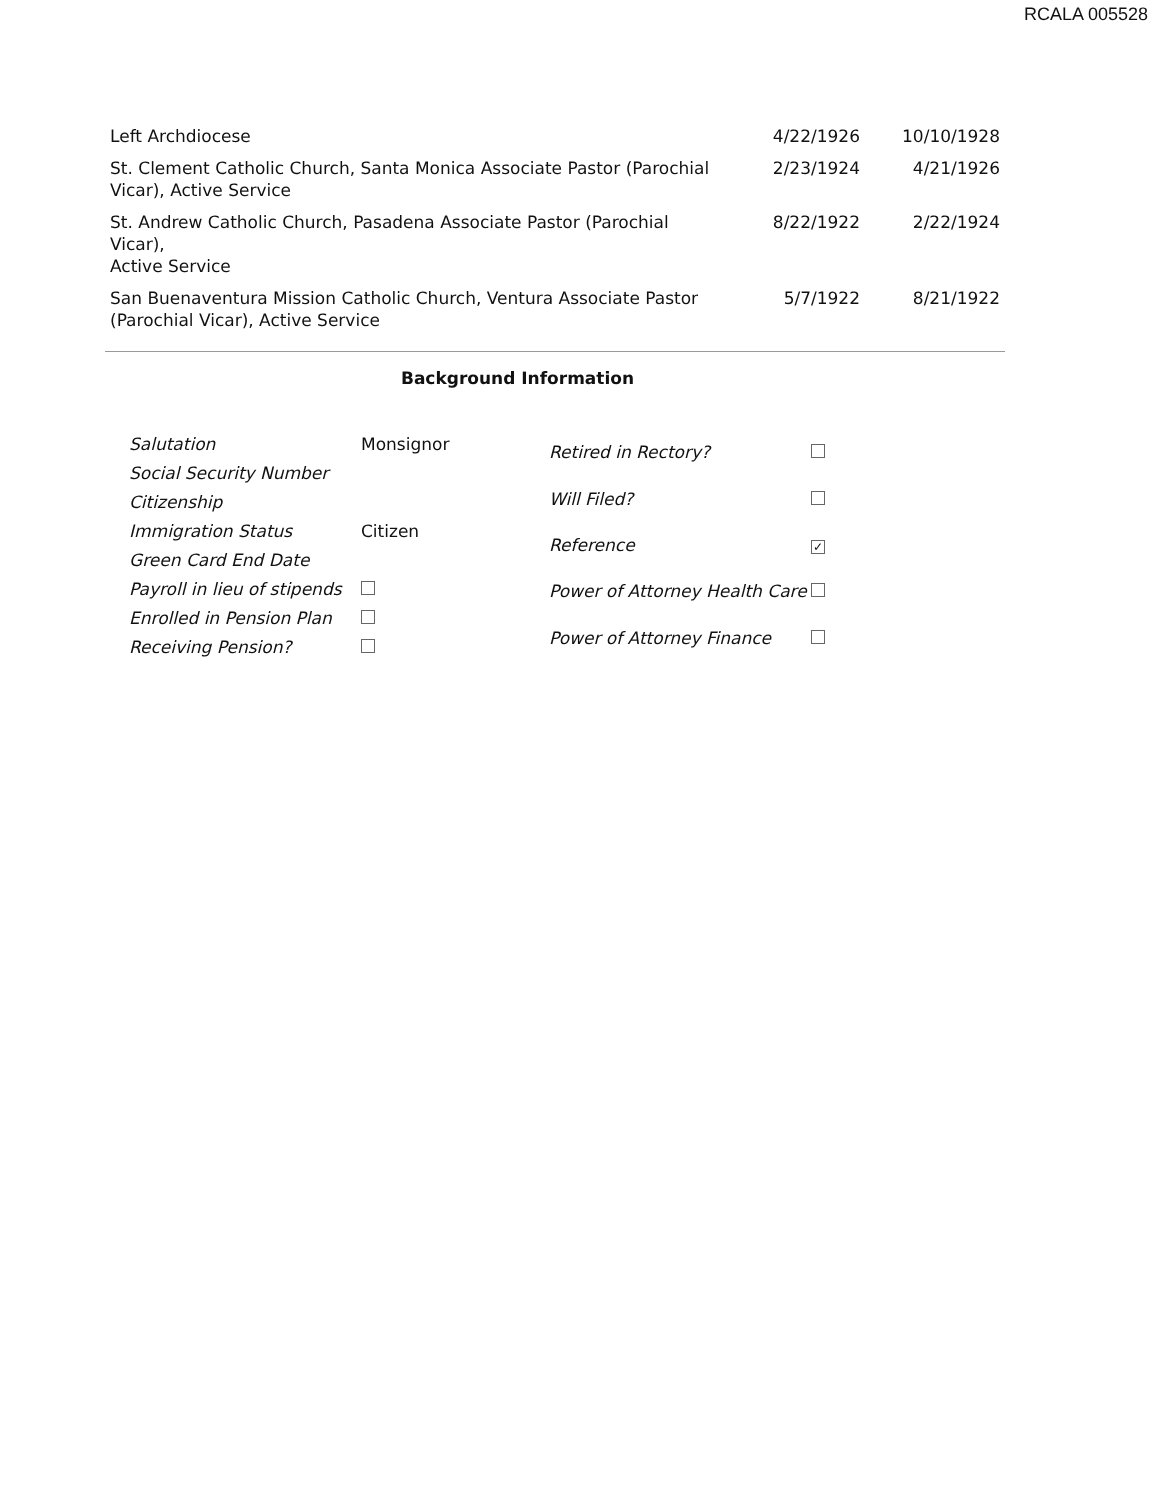RCALA 005528
| Left Archdiocese | 4/22/1926 | 10/10/1928 |
| St. Clement Catholic Church, Santa Monica Associate Pastor (Parochial Vicar), Active Service | 2/23/1924 | 4/21/1926 |
| St. Andrew Catholic Church, Pasadena Associate Pastor (Parochial Vicar), Active Service | 8/22/1922 | 2/22/1924 |
| San Buenaventura Mission Catholic Church, Ventura Associate Pastor (Parochial Vicar), Active Service | 5/7/1922 | 8/21/1922 |
Background Information
| Salutation | Monsignor |
| Social Security Number | |
| Citizenship | |
| Immigration Status | Citizen |
| Green Card End Date | |
| Payroll in lieu of stipends | |
| Enrolled in Pension Plan | |
| Receiving Pension? | |
| Retired in Rectory? | |
| Will Filed? | |
| Reference | ✓ |
| Power of Attorney Health Care | |
| Power of Attorney Finance | |